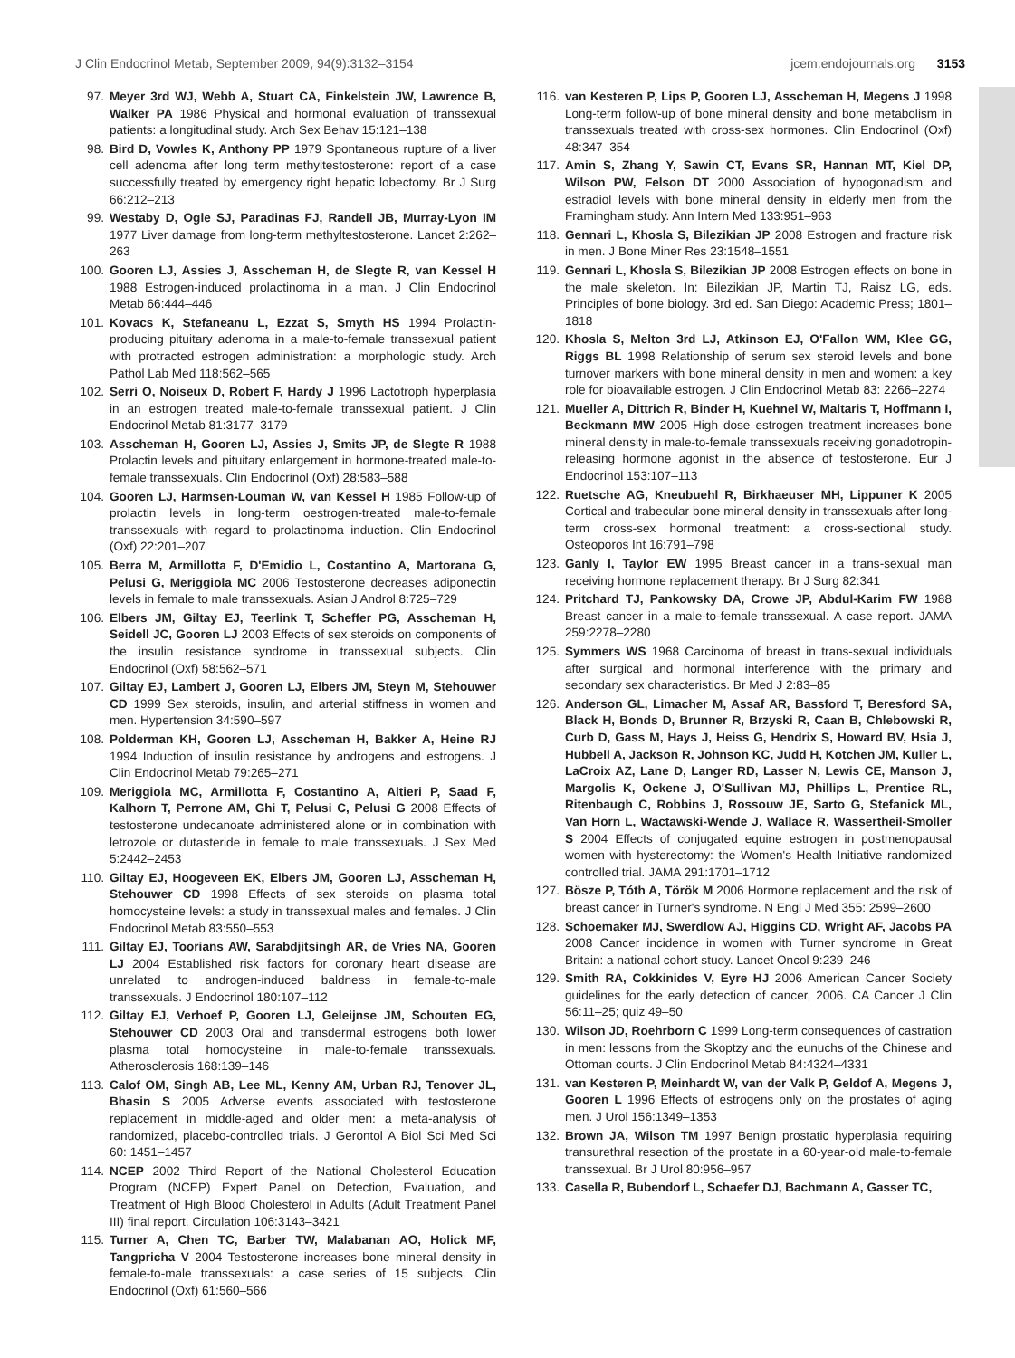J Clin Endocrinol Metab, September 2009, 94(9):3132–3154 jcem.endojournals.org 3153
97. Meyer 3rd WJ, Webb A, Stuart CA, Finkelstein JW, Lawrence B, Walker PA 1986 Physical and hormonal evaluation of transsexual patients: a longitudinal study. Arch Sex Behav 15:121–138
98. Bird D, Vowles K, Anthony PP 1979 Spontaneous rupture of a liver cell adenoma after long term methyltestosterone: report of a case successfully treated by emergency right hepatic lobectomy. Br J Surg 66:212–213
99. Westaby D, Ogle SJ, Paradinas FJ, Randell JB, Murray-Lyon IM 1977 Liver damage from long-term methyltestosterone. Lancet 2:262–263
100. Gooren LJ, Assies J, Asscheman H, de Slegte R, van Kessel H 1988 Estrogen-induced prolactinoma in a man. J Clin Endocrinol Metab 66:444–446
101. Kovacs K, Stefaneanu L, Ezzat S, Smyth HS 1994 Prolactin-producing pituitary adenoma in a male-to-female transsexual patient with protracted estrogen administration: a morphologic study. Arch Pathol Lab Med 118:562–565
102. Serri O, Noiseux D, Robert F, Hardy J 1996 Lactotroph hyperplasia in an estrogen treated male-to-female transsexual patient. J Clin Endocrinol Metab 81:3177–3179
103. Asscheman H, Gooren LJ, Assies J, Smits JP, de Slegte R 1988 Prolactin levels and pituitary enlargement in hormone-treated male-to-female transsexuals. Clin Endocrinol (Oxf) 28:583–588
104. Gooren LJ, Harmsen-Louman W, van Kessel H 1985 Follow-up of prolactin levels in long-term oestrogen-treated male-to-female transsexuals with regard to prolactinoma induction. Clin Endocrinol (Oxf) 22:201–207
105. Berra M, Armillotta F, D'Emidio L, Costantino A, Martorana G, Pelusi G, Meriggiola MC 2006 Testosterone decreases adiponectin levels in female to male transsexuals. Asian J Androl 8:725–729
106. Elbers JM, Giltay EJ, Teerlink T, Scheffer PG, Asscheman H, Seidell JC, Gooren LJ 2003 Effects of sex steroids on components of the insulin resistance syndrome in transsexual subjects. Clin Endocrinol (Oxf) 58:562–571
107. Giltay EJ, Lambert J, Gooren LJ, Elbers JM, Steyn M, Stehouwer CD 1999 Sex steroids, insulin, and arterial stiffness in women and men. Hypertension 34:590–597
108. Polderman KH, Gooren LJ, Asscheman H, Bakker A, Heine RJ 1994 Induction of insulin resistance by androgens and estrogens. J Clin Endocrinol Metab 79:265–271
109. Meriggiola MC, Armillotta F, Costantino A, Altieri P, Saad F, Kalhorn T, Perrone AM, Ghi T, Pelusi C, Pelusi G 2008 Effects of testosterone undecanoate administered alone or in combination with letrozole or dutasteride in female to male transsexuals. J Sex Med 5:2442–2453
110. Giltay EJ, Hoogeveen EK, Elbers JM, Gooren LJ, Asscheman H, Stehouwer CD 1998 Effects of sex steroids on plasma total homocysteine levels: a study in transsexual males and females. J Clin Endocrinol Metab 83:550–553
111. Giltay EJ, Toorians AW, Sarabdjitsingh AR, de Vries NA, Gooren LJ 2004 Established risk factors for coronary heart disease are unrelated to androgen-induced baldness in female-to-male transsexuals. J Endocrinol 180:107–112
112. Giltay EJ, Verhoef P, Gooren LJ, Geleijnse JM, Schouten EG, Stehouwer CD 2003 Oral and transdermal estrogens both lower plasma total homocysteine in male-to-female transsexuals. Atherosclerosis 168:139–146
113. Calof OM, Singh AB, Lee ML, Kenny AM, Urban RJ, Tenover JL, Bhasin S 2005 Adverse events associated with testosterone replacement in middle-aged and older men: a meta-analysis of randomized, placebo-controlled trials. J Gerontol A Biol Sci Med Sci 60: 1451–1457
114. NCEP 2002 Third Report of the National Cholesterol Education Program (NCEP) Expert Panel on Detection, Evaluation, and Treatment of High Blood Cholesterol in Adults (Adult Treatment Panel III) final report. Circulation 106:3143–3421
115. Turner A, Chen TC, Barber TW, Malabanan AO, Holick MF, Tangpricha V 2004 Testosterone increases bone mineral density in female-to-male transsexuals: a case series of 15 subjects. Clin Endocrinol (Oxf) 61:560–566
116. van Kesteren P, Lips P, Gooren LJ, Asscheman H, Megens J 1998 Long-term follow-up of bone mineral density and bone metabolism in transsexuals treated with cross-sex hormones. Clin Endocrinol (Oxf) 48:347–354
117. Amin S, Zhang Y, Sawin CT, Evans SR, Hannan MT, Kiel DP, Wilson PW, Felson DT 2000 Association of hypogonadism and estradiol levels with bone mineral density in elderly men from the Framingham study. Ann Intern Med 133:951–963
118. Gennari L, Khosla S, Bilezikian JP 2008 Estrogen and fracture risk in men. J Bone Miner Res 23:1548–1551
119. Gennari L, Khosla S, Bilezikian JP 2008 Estrogen effects on bone in the male skeleton. In: Bilezikian JP, Martin TJ, Raisz LG, eds. Principles of bone biology. 3rd ed. San Diego: Academic Press; 1801–1818
120. Khosla S, Melton 3rd LJ, Atkinson EJ, O'Fallon WM, Klee GG, Riggs BL 1998 Relationship of serum sex steroid levels and bone turnover markers with bone mineral density in men and women: a key role for bioavailable estrogen. J Clin Endocrinol Metab 83: 2266–2274
121. Mueller A, Dittrich R, Binder H, Kuehnel W, Maltaris T, Hoffmann I, Beckmann MW 2005 High dose estrogen treatment increases bone mineral density in male-to-female transsexuals receiving gonadotropin-releasing hormone agonist in the absence of testosterone. Eur J Endocrinol 153:107–113
122. Ruetsche AG, Kneubuehl R, Birkhaeuser MH, Lippuner K 2005 Cortical and trabecular bone mineral density in transsexuals after long-term cross-sex hormonal treatment: a cross-sectional study. Osteoporos Int 16:791–798
123. Ganly I, Taylor EW 1995 Breast cancer in a trans-sexual man receiving hormone replacement therapy. Br J Surg 82:341
124. Pritchard TJ, Pankowsky DA, Crowe JP, Abdul-Karim FW 1988 Breast cancer in a male-to-female transsexual. A case report. JAMA 259:2278–2280
125. Symmers WS 1968 Carcinoma of breast in trans-sexual individuals after surgical and hormonal interference with the primary and secondary sex characteristics. Br Med J 2:83–85
126. Anderson GL, Limacher M, Assaf AR, Bassford T, Beresford SA, Black H, Bonds D, Brunner R, Brzyski R, Caan B, Chlebowski R, Curb D, Gass M, Hays J, Heiss G, Hendrix S, Howard BV, Hsia J, Hubbell A, Jackson R, Johnson KC, Judd H, Kotchen JM, Kuller L, LaCroix AZ, Lane D, Langer RD, Lasser N, Lewis CE, Manson J, Margolis K, Ockene J, O'Sullivan MJ, Phillips L, Prentice RL, Ritenbaugh C, Robbins J, Rossouw JE, Sarto G, Stefanick ML, Van Horn L, Wactawski-Wende J, Wallace R, Wassertheil-Smoller S 2004 Effects of conjugated equine estrogen in postmenopausal women with hysterectomy: the Women's Health Initiative randomized controlled trial. JAMA 291:1701–1712
127. Bösze P, Tóth A, Török M 2006 Hormone replacement and the risk of breast cancer in Turner's syndrome. N Engl J Med 355: 2599–2600
128. Schoemaker MJ, Swerdlow AJ, Higgins CD, Wright AF, Jacobs PA 2008 Cancer incidence in women with Turner syndrome in Great Britain: a national cohort study. Lancet Oncol 9:239–246
129. Smith RA, Cokkinides V, Eyre HJ 2006 American Cancer Society guidelines for the early detection of cancer, 2006. CA Cancer J Clin 56:11–25; quiz 49–50
130. Wilson JD, Roehrborn C 1999 Long-term consequences of castration in men: lessons from the Skoptzy and the eunuchs of the Chinese and Ottoman courts. J Clin Endocrinol Metab 84:4324–4331
131. van Kesteren P, Meinhardt W, van der Valk P, Geldof A, Megens J, Gooren L 1996 Effects of estrogens only on the prostates of aging men. J Urol 156:1349–1353
132. Brown JA, Wilson TM 1997 Benign prostatic hyperplasia requiring transurethral resection of the prostate in a 60-year-old male-to-female transsexual. Br J Urol 80:956–957
133. Casella R, Bubendorf L, Schaefer DJ, Bachmann A, Gasser TC,